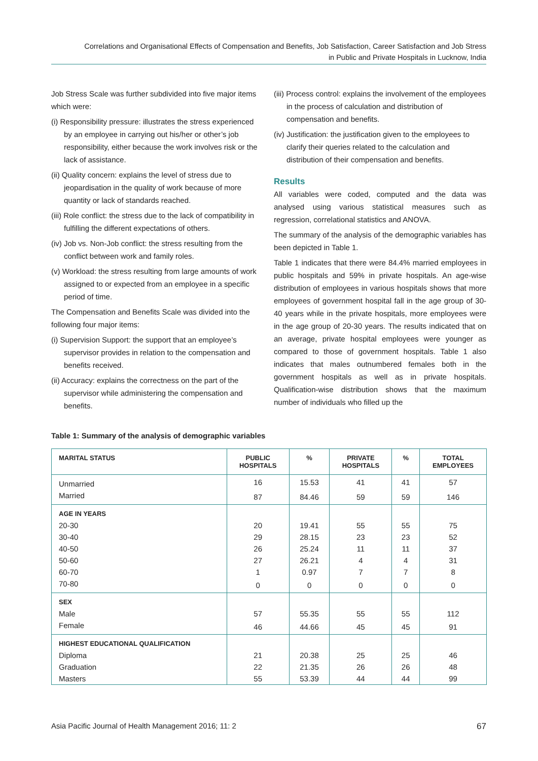Correlations and Organisational Effects of Compensation and Benefits, Job Satisfaction, Career Satisfaction and Job Stress
in Public and Private Hospitals in Lucknow, India
Job Stress Scale was further subdivided into five major items which were:
(i) Responsibility pressure: illustrates the stress experienced by an employee in carrying out his/her or other’s job responsibility, either because the work involves risk or the lack of assistance.
(ii) Quality concern: explains the level of stress due to jeopardisation in the quality of work because of more quantity or lack of standards reached.
(iii) Role conflict: the stress due to the lack of compatibility in fulfilling the different expectations of others.
(iv) Job vs. Non-Job conflict: the stress resulting from the conflict between work and family roles.
(v) Workload: the stress resulting from large amounts of work assigned to or expected from an employee in a specific period of time.
The Compensation and Benefits Scale was divided into the following four major items:
(i) Supervision Support: the support that an employee’s supervisor provides in relation to the compensation and benefits received.
(ii) Accuracy: explains the correctness on the part of the supervisor while administering the compensation and benefits.
(iii) Process control: explains the involvement of the employees in the process of calculation and distribution of compensation and benefits.
(iv) Justification: the justification given to the employees to clarify their queries related to the calculation and distribution of their compensation and benefits.
Results
All variables were coded, computed and the data was analysed using various statistical measures such as regression, correlational statistics and ANOVA.
The summary of the analysis of the demographic variables has been depicted in Table 1.
Table 1 indicates that there were 84.4% married employees in public hospitals and 59% in private hospitals. An age-wise distribution of employees in various hospitals shows that more employees of government hospital fall in the age group of 30-40 years while in the private hospitals, more employees were in the age group of 20-30 years. The results indicated that on an average, private hospital employees were younger as compared to those of government hospitals. Table 1 also indicates that males outnumbered females both in the government hospitals as well as in private hospitals. Qualification-wise distribution shows that the maximum number of individuals who filled up the
Table 1: Summary of the analysis of demographic variables
| MARITAL STATUS | PUBLIC HOSPITALS | % | PRIVATE HOSPITALS | % | TOTAL EMPLOYEES |
| --- | --- | --- | --- | --- | --- |
| Unmarried | 16 | 15.53 | 41 | 41 | 57 |
| Married | 87 | 84.46 | 59 | 59 | 146 |
| AGE IN YEARS | | | | | |
| 20-30 | 20 | 19.41 | 55 | 55 | 75 |
| 30-40 | 29 | 28.15 | 23 | 23 | 52 |
| 40-50 | 26 | 25.24 | 11 | 11 | 37 |
| 50-60 | 27 | 26.21 | 4 | 4 | 31 |
| 60-70 | 1 | 0.97 | 7 | 7 | 8 |
| 70-80 | 0 | 0 | 0 | 0 | 0 |
| SEX | | | | | |
| Male | 57 | 55.35 | 55 | 55 | 112 |
| Female | 46 | 44.66 | 45 | 45 | 91 |
| HIGHEST EDUCATIONAL QUALIFICATION | | | | | |
| Diploma | 21 | 20.38 | 25 | 25 | 46 |
| Graduation | 22 | 21.35 | 26 | 26 | 48 |
| Masters | 55 | 53.39 | 44 | 44 | 99 |
Asia Pacific Journal of Health Management 2016; 11: 2 67